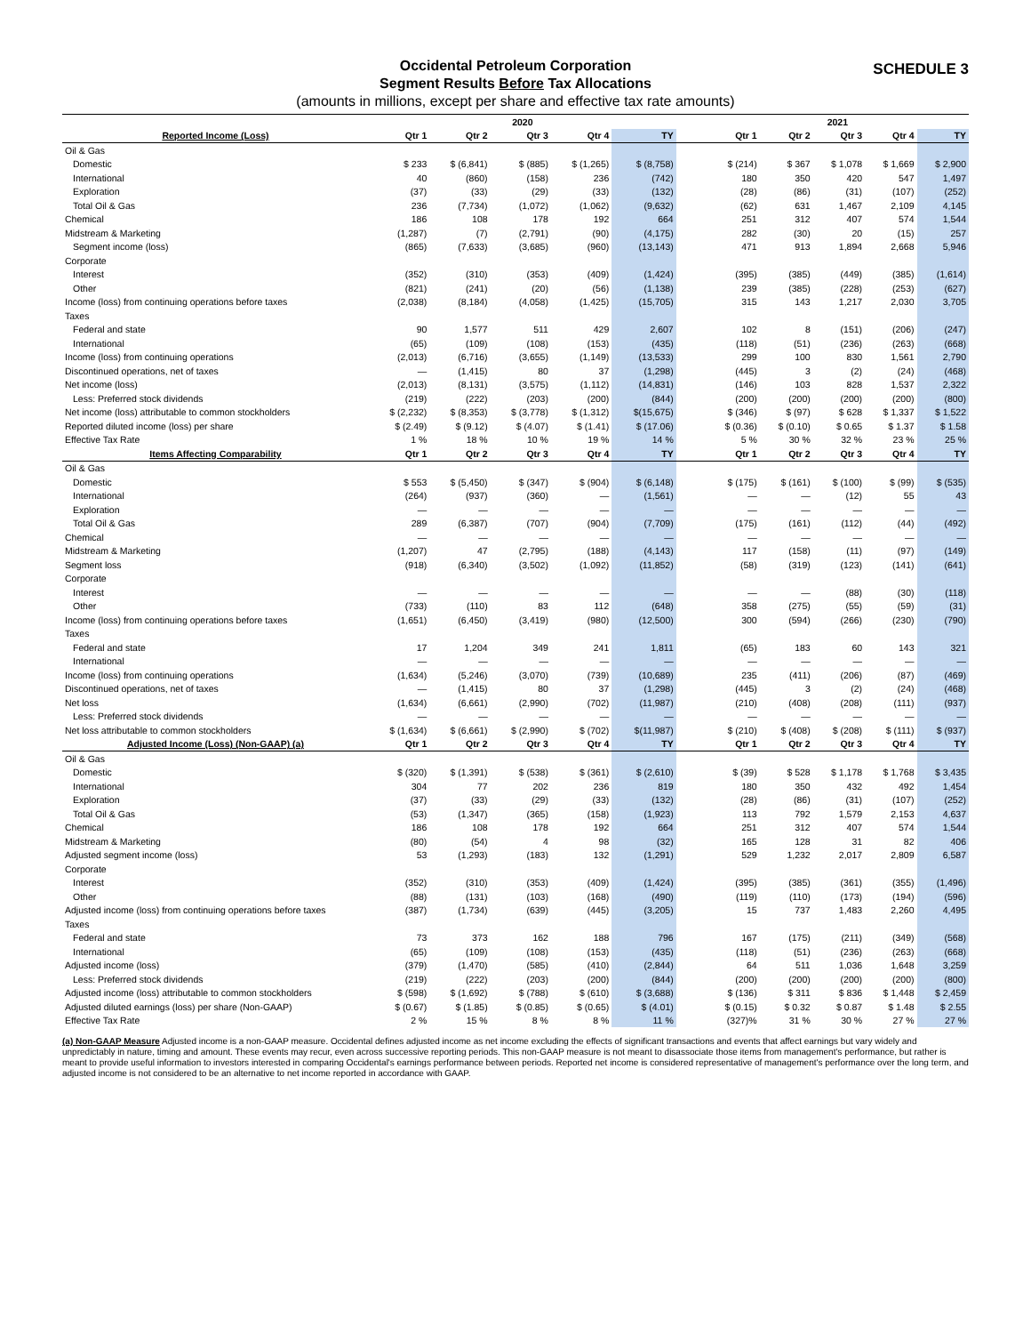SCHEDULE 3
Occidental Petroleum Corporation
Segment Results Before Tax Allocations
(amounts in millions, except per share and effective tax rate amounts)
| | 2020 | | | | | | 2021 | | | | |
| --- | --- | --- | --- | --- | --- | --- | --- | --- | --- | --- | --- |
| Reported Income (Loss) | Qtr 1 | Qtr 2 | Qtr 3 | Qtr 4 | TY | | Qtr 1 | Qtr 2 | Qtr 3 | Qtr 4 | TY |
| Oil & Gas | | | | | | | | | | | |
| Domestic | $ 233 | $ (6,841) | $ (885) | $ (1,265) | $ (8,758) | | $ (214) | $ 367 | $ 1,078 | $ 1,669 | $ 2,900 |
| International | 40 | (860) | (158) | 236 | (742) | | 180 | 350 | 420 | 547 | 1,497 |
| Exploration | (37) | (33) | (29) | (33) | (132) | | (28) | (86) | (31) | (107) | (252) |
| Total Oil & Gas | 236 | (7,734) | (1,072) | (1,062) | (9,632) | | (62) | 631 | 1,467 | 2,109 | 4,145 |
| Chemical | 186 | 108 | 178 | 192 | 664 | | 251 | 312 | 407 | 574 | 1,544 |
| Midstream & Marketing | (1,287) | (7) | (2,791) | (90) | (4,175) | | 282 | (30) | 20 | (15) | 257 |
| Segment income (loss) | (865) | (7,633) | (3,685) | (960) | (13,143) | | 471 | 913 | 1,894 | 2,668 | 5,946 |
| Corporate | | | | | | | | | | | |
| Interest | (352) | (310) | (353) | (409) | (1,424) | | (395) | (385) | (449) | (385) | (1,614) |
| Other | (821) | (241) | (20) | (56) | (1,138) | | 239 | (385) | (228) | (253) | (627) |
| Income (loss) from continuing operations before taxes | (2,038) | (8,184) | (4,058) | (1,425) | (15,705) | | 315 | 143 | 1,217 | 2,030 | 3,705 |
| Taxes | | | | | | | | | | | |
| Federal and state | 90 | 1,577 | 511 | 429 | 2,607 | | 102 | 8 | (151) | (206) | (247) |
| International | (65) | (109) | (108) | (153) | (435) | | (118) | (51) | (236) | (263) | (668) |
| Income (loss) from continuing operations | (2,013) | (6,716) | (3,655) | (1,149) | (13,533) | | 299 | 100 | 830 | 1,561 | 2,790 |
| Discontinued operations, net of taxes | — | (1,415) | 80 | 37 | (1,298) | | (445) | 3 | (2) | (24) | (468) |
| Net income (loss) | (2,013) | (8,131) | (3,575) | (1,112) | (14,831) | | (146) | 103 | 828 | 1,537 | 2,322 |
| Less: Preferred stock dividends | (219) | (222) | (203) | (200) | (844) | | (200) | (200) | (200) | (200) | (800) |
| Net income (loss) attributable to common stockholders | $ (2,232) | $ (8,353) | $ (3,778) | $ (1,312) | $(15,675) | | $ (346) | $ (97) | $ 628 | $ 1,337 | $ 1,522 |
| Reported diluted income (loss) per share | $ (2.49) | $ (9.12) | $ (4.07) | $ (1.41) | $ (17.06) | | $ (0.36) | $ (0.10) | $ 0.65 | $ 1.37 | $ 1.58 |
| Effective Tax Rate | 1 % | 18 % | 10 % | 19 % | 14 % | | 5 % | 30 % | 32 % | 23 % | 25 % |
| Items Affecting Comparability | Qtr 1 | Qtr 2 | Qtr 3 | Qtr 4 | TY | | Qtr 1 | Qtr 2 | Qtr 3 | Qtr 4 | TY |
| Oil & Gas | | | | | | | | | | | |
| Domestic | $ 553 | $ (5,450) | $ (347) | $ (904) | $ (6,148) | | $ (175) | $ (161) | $ (100) | $ (99) | $ (535) |
| International | (264) | (937) | (360) | — | (1,561) | | — | — | (12) | 55 | 43 |
| Exploration | — | — | — | — | — | | — | — | — | — | — |
| Total Oil & Gas | 289 | (6,387) | (707) | (904) | (7,709) | | (175) | (161) | (112) | (44) | (492) |
| Chemical | — | — | — | — | — | | — | — | — | — | — |
| Midstream & Marketing | (1,207) | 47 | (2,795) | (188) | (4,143) | | 117 | (158) | (11) | (97) | (149) |
| Segment loss | (918) | (6,340) | (3,502) | (1,092) | (11,852) | | (58) | (319) | (123) | (141) | (641) |
| Corporate | | | | | | | | | | | |
| Interest | — | — | — | — | — | | — | — | (88) | (30) | (118) |
| Other | (733) | (110) | 83 | 112 | (648) | | 358 | (275) | (55) | (59) | (31) |
| Income (loss) from continuing operations before taxes | (1,651) | (6,450) | (3,419) | (980) | (12,500) | | 300 | (594) | (266) | (230) | (790) |
| Taxes | | | | | | | | | | | |
| Federal and state | 17 | 1,204 | 349 | 241 | 1,811 | | (65) | 183 | 60 | 143 | 321 |
| International | — | — | — | — | — | | — | — | — | — | — |
| Income (loss) from continuing operations | (1,634) | (5,246) | (3,070) | (739) | (10,689) | | 235 | (411) | (206) | (87) | (469) |
| Discontinued operations, net of taxes | — | (1,415) | 80 | 37 | (1,298) | | (445) | 3 | (2) | (24) | (468) |
| Net loss | (1,634) | (6,661) | (2,990) | (702) | (11,987) | | (210) | (408) | (208) | (111) | (937) |
| Less: Preferred stock dividends | — | — | — | — | — | | — | — | — | — | — |
| Net loss attributable to common stockholders | $ (1,634) | $ (6,661) | $ (2,990) | $ (702) | $(11,987) | | $ (210) | $ (408) | $ (208) | $ (111) | $ (937) |
| Adjusted Income (Loss) (Non-GAAP) (a) | Qtr 1 | Qtr 2 | Qtr 3 | Qtr 4 | TY | | Qtr 1 | Qtr 2 | Qtr 3 | Qtr 4 | TY |
| Oil & Gas | | | | | | | | | | | |
| Domestic | $ (320) | $ (1,391) | $ (538) | $ (361) | $ (2,610) | | $ (39) | $ 528 | $ 1,178 | $ 1,768 | $ 3,435 |
| International | 304 | 77 | 202 | 236 | 819 | | 180 | 350 | 432 | 492 | 1,454 |
| Exploration | (37) | (33) | (29) | (33) | (132) | | (28) | (86) | (31) | (107) | (252) |
| Total Oil & Gas | (53) | (1,347) | (365) | (158) | (1,923) | | 113 | 792 | 1,579 | 2,153 | 4,637 |
| Chemical | 186 | 108 | 178 | 192 | 664 | | 251 | 312 | 407 | 574 | 1,544 |
| Midstream & Marketing | (80) | (54) | 4 | 98 | (32) | | 165 | 128 | 31 | 82 | 406 |
| Adjusted segment income (loss) | 53 | (1,293) | (183) | 132 | (1,291) | | 529 | 1,232 | 2,017 | 2,809 | 6,587 |
| Corporate | | | | | | | | | | | |
| Interest | (352) | (310) | (353) | (409) | (1,424) | | (395) | (385) | (361) | (355) | (1,496) |
| Other | (88) | (131) | (103) | (168) | (490) | | (119) | (110) | (173) | (194) | (596) |
| Adjusted income (loss) from continuing operations before taxes | (387) | (1,734) | (639) | (445) | (3,205) | | 15 | 737 | 1,483 | 2,260 | 4,495 |
| Taxes | | | | | | | | | | | |
| Federal and state | 73 | 373 | 162 | 188 | 796 | | 167 | (175) | (211) | (349) | (568) |
| International | (65) | (109) | (108) | (153) | (435) | | (118) | (51) | (236) | (263) | (668) |
| Adjusted income (loss) | (379) | (1,470) | (585) | (410) | (2,844) | | 64 | 511 | 1,036 | 1,648 | 3,259 |
| Less: Preferred stock dividends | (219) | (222) | (203) | (200) | (844) | | (200) | (200) | (200) | (200) | (800) |
| Adjusted income (loss) attributable to common stockholders | $ (598) | $ (1,692) | $ (788) | $ (610) | $ (3,688) | | $ (136) | $ 311 | $ 836 | $ 1,448 | $ 2,459 |
| Adjusted diluted earnings (loss) per share (Non-GAAP) | $ (0.67) | $ (1.85) | $ (0.85) | $ (0.65) | $ (4.01) | | $ (0.15) | $ 0.32 | $ 0.87 | $ 1.48 | $ 2.55 |
| Effective Tax Rate | 2 % | 15 % | 8 % | 8 % | 11 % | | (327)% | 31 % | 30 % | 27 % | 27 % |
(a) Non-GAAP Measure Adjusted income is a non-GAAP measure. Occidental defines adjusted income as net income excluding the effects of significant transactions and events that affect earnings but vary widely and unpredictably in nature, timing and amount. These events may recur, even across successive reporting periods. This non-GAAP measure is not meant to disassociate those items from management's performance, but rather is meant to provide useful information to investors interested in comparing Occidental's earnings performance between periods. Reported net income is considered representative of management's performance over the long term, and adjusted income is not considered to be an alternative to net income reported in accordance with GAAP.